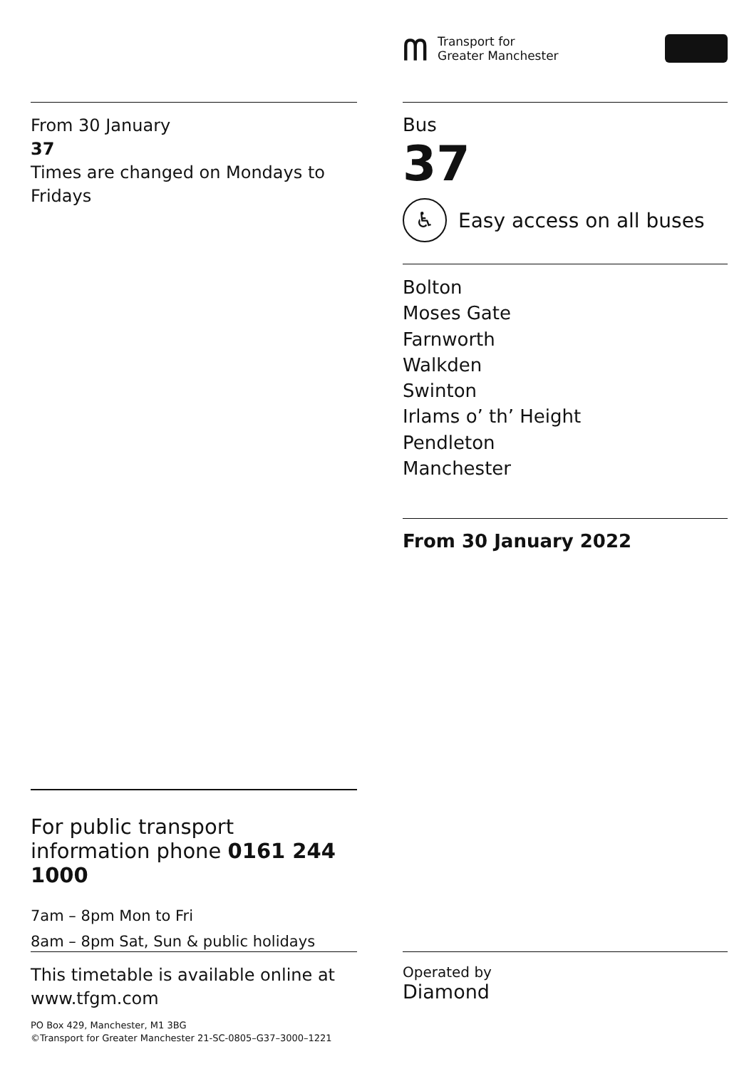From 30 January
37
Times are changed on Mondays to Fridays
For public transport information phone 0161 244 1000
7am – 8pm Mon to Fri
8am – 8pm Sat, Sun & public holidays
This timetable is available online at www.tfgm.com
PO Box 429, Manchester, M1 3BG
©Transport for Greater Manchester 21-SC-0805–G37–3000–1221
ᗰ
Transport for
Greater Manchester
Bus
37
♿
Easy access on all buses
Bolton
Moses Gate
Farnworth
Walkden
Swinton
Irlams o’ th’ Height
Pendleton
Manchester
From 30 January 2022
Operated by
Diamond